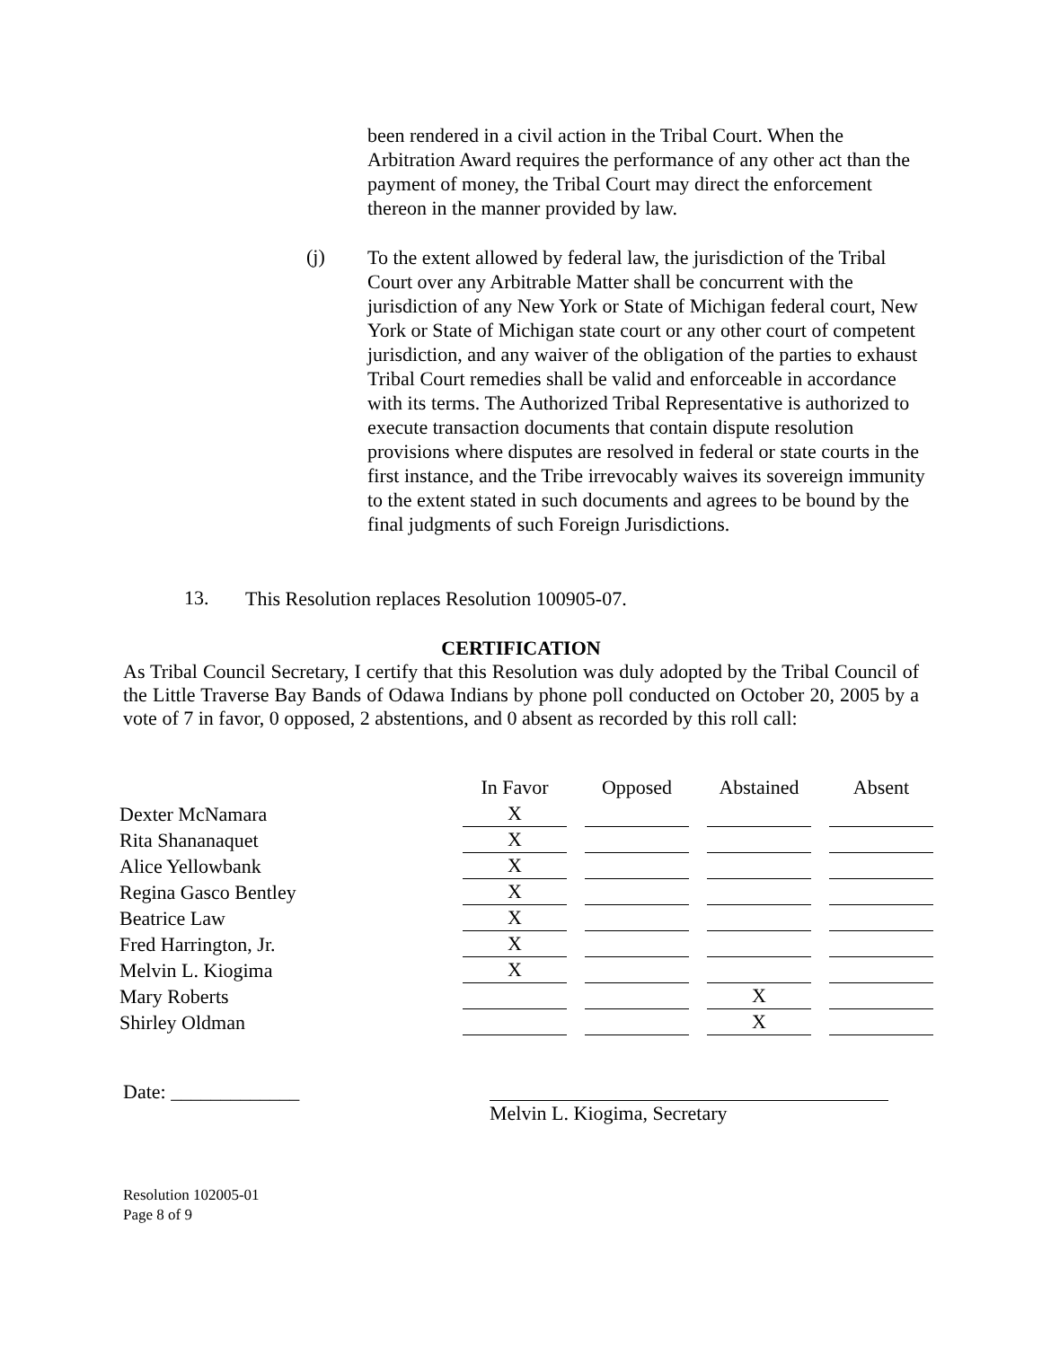been rendered in a civil action in the Tribal Court. When the Arbitration Award requires the performance of any other act than the payment of money, the Tribal Court may direct the enforcement thereon in the manner provided by law.
(j)
To the extent allowed by federal law, the jurisdiction of the Tribal Court over any Arbitrable Matter shall be concurrent with the jurisdiction of any New York or State of Michigan federal court, New York or State of Michigan state court or any other court of competent jurisdiction, and any waiver of the obligation of the parties to exhaust Tribal Court remedies shall be valid and enforceable in accordance with its terms. The Authorized Tribal Representative is authorized to execute transaction documents that contain dispute resolution provisions where disputes are resolved in federal or state courts in the first instance, and the Tribe irrevocably waives its sovereign immunity to the extent stated in such documents and agrees to be bound by the final judgments of such Foreign Jurisdictions.
13.
This Resolution replaces Resolution 100905-07.
CERTIFICATION
As Tribal Council Secretary, I certify that this Resolution was duly adopted by the Tribal Council of the Little Traverse Bay Bands of Odawa Indians by phone poll conducted on October 20, 2005 by a vote of 7 in favor, 0 opposed, 2 abstentions, and 0 absent as recorded by this roll call:
| | In Favor | Opposed | Abstained | Absent |
| --- | --- | --- | --- | --- |
| Dexter McNamara | X | | | |
| Rita Shananaquet | X | | | |
| Alice Yellowbank | X | | | |
| Regina Gasco Bentley | X | | | |
| Beatrice Law | X | | | |
| Fred Harrington, Jr. | X | | | |
| Melvin L. Kiogima | X | | | |
| Mary Roberts | | | X | |
| Shirley Oldman | | | X | |
Date: _____________ Melvin L. Kiogima, Secretary
Resolution 102005-01
Page 8 of 9